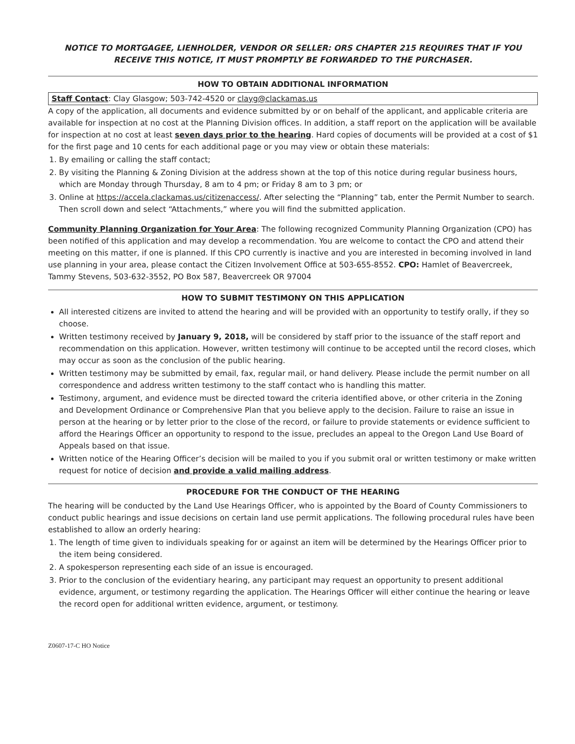NOTICE TO MORTGAGEE, LIENHOLDER, VENDOR OR SELLER: ORS CHAPTER 215 REQUIRES THAT IF YOU RECEIVE THIS NOTICE, IT MUST PROMPTLY BE FORWARDED TO THE PURCHASER.
HOW TO OBTAIN ADDITIONAL INFORMATION
Staff Contact: Clay Glasgow; 503-742-4520 or clayg@clackamas.us
A copy of the application, all documents and evidence submitted by or on behalf of the applicant, and applicable criteria are available for inspection at no cost at the Planning Division offices. In addition, a staff report on the application will be available for inspection at no cost at least seven days prior to the hearing. Hard copies of documents will be provided at a cost of $1 for the first page and 10 cents for each additional page or you may view or obtain these materials:
1. By emailing or calling the staff contact;
2. By visiting the Planning & Zoning Division at the address shown at the top of this notice during regular business hours, which are Monday through Thursday, 8 am to 4 pm; or Friday 8 am to 3 pm; or
3. Online at https://accela.clackamas.us/citizenaccess/. After selecting the “Planning” tab, enter the Permit Number to search. Then scroll down and select “Attachments,” where you will find the submitted application.
Community Planning Organization for Your Area: The following recognized Community Planning Organization (CPO) has been notified of this application and may develop a recommendation. You are welcome to contact the CPO and attend their meeting on this matter, if one is planned. If this CPO currently is inactive and you are interested in becoming involved in land use planning in your area, please contact the Citizen Involvement Office at 503-655-8552. CPO: Hamlet of Beavercreek, Tammy Stevens, 503-632-3552, PO Box 587, Beavercreek OR 97004
HOW TO SUBMIT TESTIMONY ON THIS APPLICATION
All interested citizens are invited to attend the hearing and will be provided with an opportunity to testify orally, if they so choose.
Written testimony received by January 9, 2018, will be considered by staff prior to the issuance of the staff report and recommendation on this application. However, written testimony will continue to be accepted until the record closes, which may occur as soon as the conclusion of the public hearing.
Written testimony may be submitted by email, fax, regular mail, or hand delivery. Please include the permit number on all correspondence and address written testimony to the staff contact who is handling this matter.
Testimony, argument, and evidence must be directed toward the criteria identified above, or other criteria in the Zoning and Development Ordinance or Comprehensive Plan that you believe apply to the decision. Failure to raise an issue in person at the hearing or by letter prior to the close of the record, or failure to provide statements or evidence sufficient to afford the Hearings Officer an opportunity to respond to the issue, precludes an appeal to the Oregon Land Use Board of Appeals based on that issue.
Written notice of the Hearing Officer’s decision will be mailed to you if you submit oral or written testimony or make written request for notice of decision and provide a valid mailing address.
PROCEDURE FOR THE CONDUCT OF THE HEARING
The hearing will be conducted by the Land Use Hearings Officer, who is appointed by the Board of County Commissioners to conduct public hearings and issue decisions on certain land use permit applications. The following procedural rules have been established to allow an orderly hearing:
1. The length of time given to individuals speaking for or against an item will be determined by the Hearings Officer prior to the item being considered.
2. A spokesperson representing each side of an issue is encouraged.
3. Prior to the conclusion of the evidentiary hearing, any participant may request an opportunity to present additional evidence, argument, or testimony regarding the application. The Hearings Officer will either continue the hearing or leave the record open for additional written evidence, argument, or testimony.
Z0607-17-C HO Notice